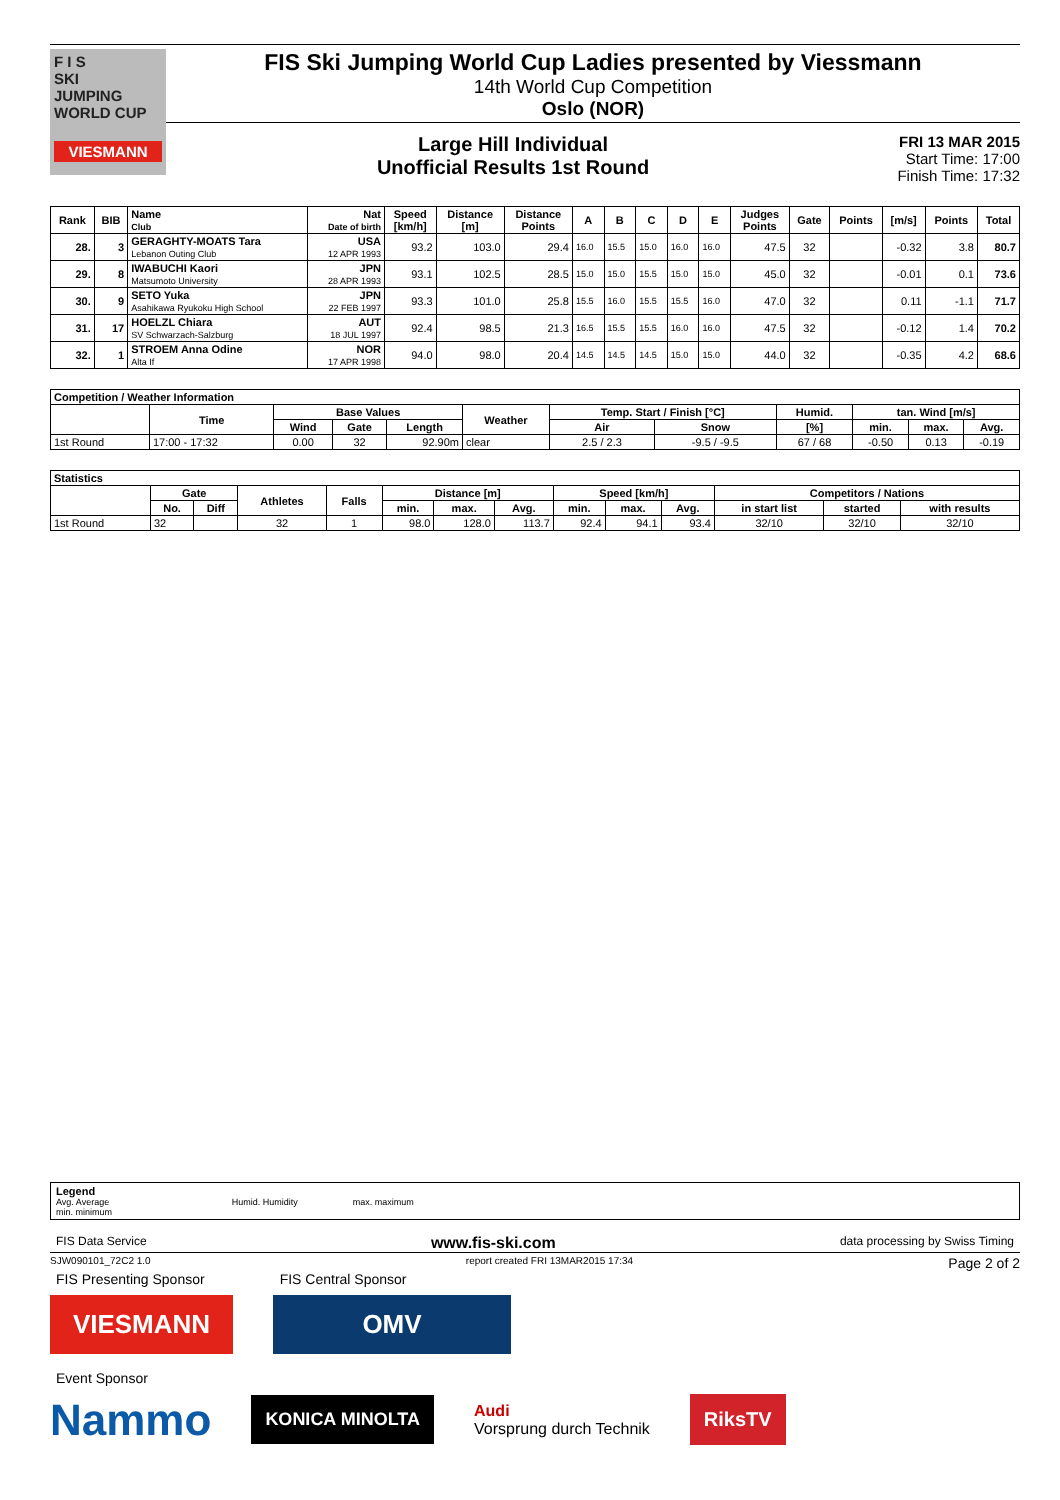F I S
SKI
JUMPING
WORLD CUP
VIESMANN
FIS Ski Jumping World Cup Ladies presented by Viessmann
14th World Cup Competition
Oslo (NOR)
Large Hill Individual
Unofficial Results 1st Round
FRI 13 MAR 2015
Start Time: 17:00
Finish Time: 17:32
| Rank | BIB | Name Club | Nat Date of birth | Speed [km/h] | Distance [m] | Distance Points | A | B | C | D | E | Judges Points | Gate | Points | [m/s] | Points | Total |
| --- | --- | --- | --- | --- | --- | --- | --- | --- | --- | --- | --- | --- | --- | --- | --- | --- | --- |
| 28. | 3 | GERAGHTY-MOATS Tara Lebanon Outing Club | USA 12 APR 1993 | 93.2 | 103.0 | 29.4 | 16.0 | 15.5 | 15.0 | 16.0 | 16.0 | 47.5 | 32 | | -0.32 | 3.8 | 80.7 |
| 29. | 8 | IWABUCHI Kaori Matsumoto University | JPN 28 APR 1993 | 93.1 | 102.5 | 28.5 | 15.0 | 15.0 | 15.5 | 15.0 | 15.0 | 45.0 | 32 | | -0.01 | 0.1 | 73.6 |
| 30. | 9 | SETO Yuka Asahikawa Ryukoku High School | JPN 22 FEB 1997 | 93.3 | 101.0 | 25.8 | 15.5 | 16.0 | 15.5 | 15.5 | 16.0 | 47.0 | 32 | | 0.11 | -1.1 | 71.7 |
| 31. | 17 | HOELZL Chiara SV Schwarzach-Salzburg | AUT 18 JUL 1997 | 92.4 | 98.5 | 21.3 | 16.5 | 15.5 | 15.5 | 16.0 | 16.0 | 47.5 | 32 | | -0.12 | 1.4 | 70.2 |
| 32. | 1 | STROEM Anna Odine Alta If | NOR 17 APR 1998 | 94.0 | 98.0 | 20.4 | 14.5 | 14.5 | 14.5 | 15.0 | 15.0 | 44.0 | 32 | | -0.35 | 4.2 | 68.6 |
| Competition / Weather Information | | | | | | | | | | | |
| --- | --- | --- | --- | --- | --- | --- | --- | --- | --- | --- | --- |
| | Time | Base Values | | | Weather | Temp. Start / Finish [°C] | | Humid. | tan. Wind [m/s] | | |
| | | Wind | Gate | Length | | Air | Snow | [%] | min. | max. | Avg. |
| 1st Round | 17:00 - 17:32 | 0.00 | 32 | 92.90m | clear | 2.5 / 2.3 | -9.5 / -9.5 | 67 / 68 | -0.50 | 0.13 | -0.19 |
| Statistics | | | | | | | | | | | | | |
| --- | --- | --- | --- | --- | --- | --- | --- | --- | --- | --- | --- | --- | --- |
| | Gate | | Athletes | Falls | Distance [m] | | | Speed [km/h] | | | Competitors / Nations | | |
| | No. | Diff | | | min. | max. | Avg. | min. | max. | Avg. | in start list | started | with results |
| 1st Round | 32 | | 32 | 1 | 98.0 | 128.0 | 113.7 | 92.4 | 94.1 | 93.4 | 32/10 | 32/10 | 32/10 |
Legend
Avg. Average Humid. Humidity max. maximum
min. minimum
FIS Data Service www.fis-ski.com data processing by Swiss Timing
SJW090101_72C2 1.0 report created FRI 13MAR2015 17:34 Page 2 of 2
FIS Presenting Sponsor FIS Central Sponsor
VIESMANN OMV
Event Sponsor
Nammo
KONICA MINOLTA
Audi
Vorsprung durch Technik
RiksTV